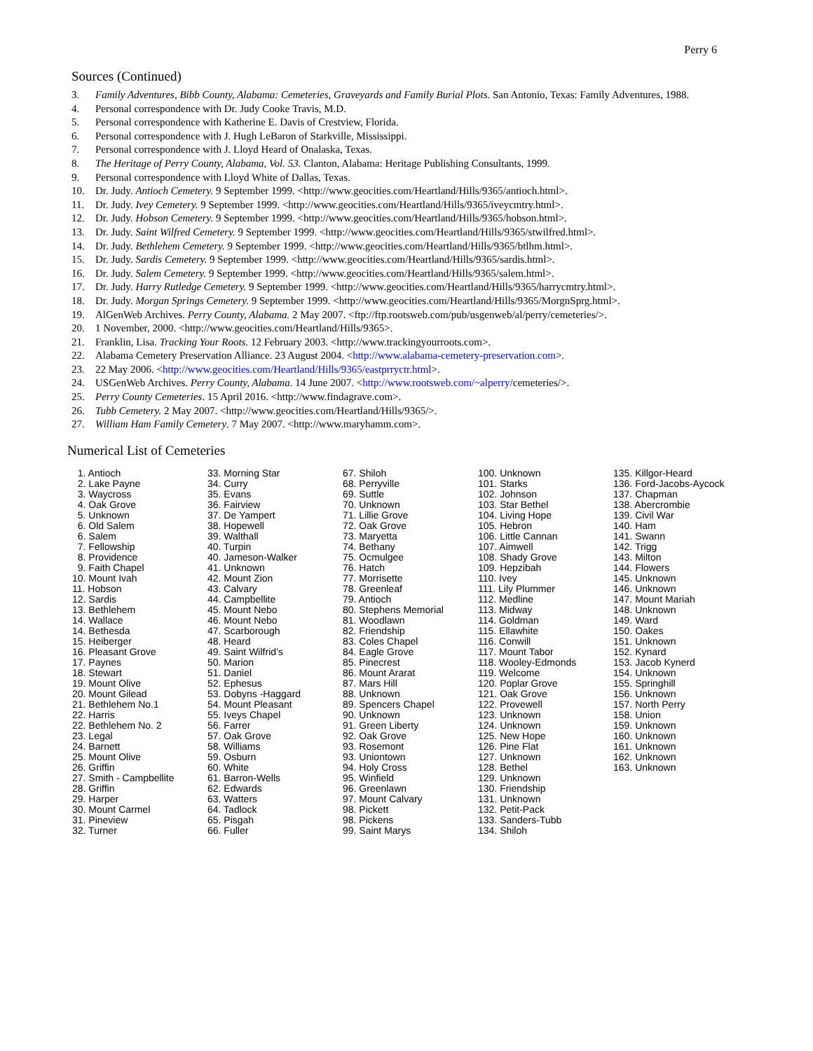Perry 6
Sources (Continued)
3. Family Adventures, Bibb County, Alabama: Cemeteries, Graveyards and Family Burial Plots. San Antonio, Texas: Family Adventures, 1988.
4. Personal correspondence with Dr. Judy Cooke Travis, M.D.
5. Personal correspondence with Katherine E. Davis of Crestview, Florida.
6. Personal correspondence with J. Hugh LeBaron of Starkville, Mississippi.
7. Personal correspondence with J. Lloyd Heard of Onalaska, Texas.
8. The Heritage of Perry County, Alabama, Vol. 53. Clanton, Alabama: Heritage Publishing Consultants, 1999.
9. Personal correspondence with Lloyd White of Dallas, Texas.
10. Dr. Judy. Antioch Cemetery. 9 September 1999. <http://www.geocities.com/Heartland/Hills/9365/antioch.html>.
11. Dr. Judy. Ivey Cemetery. 9 September 1999. <http://www.geocities.com/Heartland/Hills/9365/iveycmtry.html>.
12. Dr. Judy. Hobson Cemetery. 9 September 1999. <http://www.geocities.com/Heartland/Hills/9365/hobson.html>.
13. Dr. Judy. Saint Wilfred Cemetery. 9 September 1999. <http://www.geocities.com/Heartland/Hills/9365/stwilfred.html>.
14. Dr. Judy. Bethlehem Cemetery. 9 September 1999. <http://www.geocities.com/Heartland/Hills/9365/btlhm.html>.
15. Dr. Judy. Sardis Cemetery. 9 September 1999. <http://www.geocities.com/Heartland/Hills/9365/sardis.html>.
16. Dr. Judy. Salem Cemetery. 9 September 1999. <http://www.geocities.com/Heartland/Hills/9365/salem.html>.
17. Dr. Judy. Harry Rutledge Cemetery. 9 September 1999. <http://www.geocities.com/Heartland/Hills/9365/harrycmtry.html>.
18. Dr. Judy. Morgan Springs Cemetery. 9 September 1999. <http://www.geocities.com/Heartland/Hills/9365/MorgnSprg.html>.
19. AlGenWeb Archives. Perry County, Alabama. 2 May 2007. <ftp://ftp.rootsweb.com/pub/usgenweb/al/perry/cemeteries/>.
20. 1 November, 2000. <http://www.geocities.com/Heartland/Hills/9365>.
21. Franklin, Lisa. Tracking Your Roots. 12 February 2003. <http://www.trackingyourroots.com>.
22. Alabama Cemetery Preservation Alliance. 23 August 2004. <http://www.alabama-cemetery-preservation.com>.
23. 22 May 2006. <http://www.geocities.com/Heartland/Hills/9365/eastprryctr.html>.
24. USGenWeb Archives. Perry County, Alabama. 14 June 2007. <http://www.rootsweb.com/~alperry/cemeteries/>.
25. Perry County Cemeteries. 15 April 2016. <http://www.findagrave.com>.
26. Tubb Cemetery. 2 May 2007. <http://www.geocities.com/Heartland/Hills/9365/>.
27. William Ham Family Cemetery. 7 May 2007. <http://www.maryhamm.com>.
Numerical List of Cemeteries
1. Antioch 2. Lake Payne 3. Waycross 4. Oak Grove 5. Unknown 6. Old Salem 6. Salem 7. Fellowship 8. Providence 9. Faith Chapel 10. Mount Ivah 11. Hobson 12. Sardis 13. Bethlehem 14. Wallace 14. Bethesda 15. Heiberger 16. Pleasant Grove 17. Paynes 18. Stewart 19. Mount Olive 20. Mount Gilead 21. Bethlehem No.1 22. Harris 22. Bethlehem No. 2 23. Legal 24. Barnett 25. Mount Olive 26. Griffin 27. Smith - Campbellite 28. Griffin 29. Harper 30. Mount Carmel 31. Pineview 32. Turner
33. Morning Star 34. Curry 35. Evans 36. Fairview 37. De Yampert 38. Hopewell 39. Walthall 40. Turpin 40. Jameson-Walker 41. Unknown 42. Mount Zion 43. Calvary 44. Campbellite 45. Mount Nebo 46. Mount Nebo 47. Scarborough 48. Heard 49. Saint Wilfrid’s 50. Marion 51. Daniel 52. Ephesus 53. Dobyns -Haggard 54. Mount Pleasant 55. Iveys Chapel 56. Farrer 57. Oak Grove 58. Williams 59. Osburn 60. White 61. Barron-Wells 62. Edwards 63. Watters 64. Tadlock 65. Pisgah 66. Fuller
67. Shiloh 68. Perryville 69. Suttle 70. Unknown 71. Lillie Grove 72. Oak Grove 73. Maryetta 74. Bethany 75. Ocmulgee 76. Hatch 77. Morrisette 78. Greenleaf 79. Antioch 80. Stephens Memorial 81. Woodlawn 82. Friendship 83. Coles Chapel 84. Eagle Grove 85. Pinecrest 86. Mount Ararat 87. Mars Hill 88. Unknown 89. Spencers Chapel 90. Unknown 91. Green Liberty 92. Oak Grove 93. Rosemont 93. Uniontown 94. Holy Cross 95. Winfield 96. Greenlawn 97. Mount Calvary 98. Pickett 98. Pickens 99. Saint Marys
100. Unknown 101. Starks 102. Johnson 103. Star Bethel 104. Living Hope 105. Hebron 106. Little Cannan 107. Aimwell 108. Shady Grove 109. Hepzibah 110. Ivey 111. Lily Plummer 112. Medline 113. Midway 114. Goldman 115. Ellawhite 116. Conwill 117. Mount Tabor 118. Wooley-Edmonds 119. Welcome 120. Poplar Grove 121. Oak Grove 122. Provewell 123. Unknown 124. Unknown 125. New Hope 126. Pine Flat 127. Unknown 128. Bethel 129. Unknown 130. Friendship 131. Unknown 132. Petit-Pack 133. Sanders-Tubb 134. Shiloh
135. Killgor-Heard 136. Ford-Jacobs-Aycock 137. Chapman 138. Abercrombie 139. Civil War 140. Ham 141. Swann 142. Trigg 143. Milton 144. Flowers 145. Unknown 146. Unknown 147. Mount Mariah 148. Unknown 149. Ward 150. Oakes 151. Unknown 152. Kynard 153. Jacob Kynerd 154. Unknown 155. Springhill 156. Unknown 157. North Perry 158. Union 159. Unknown 160. Unknown 161. Unknown 162. Unknown 163. Unknown